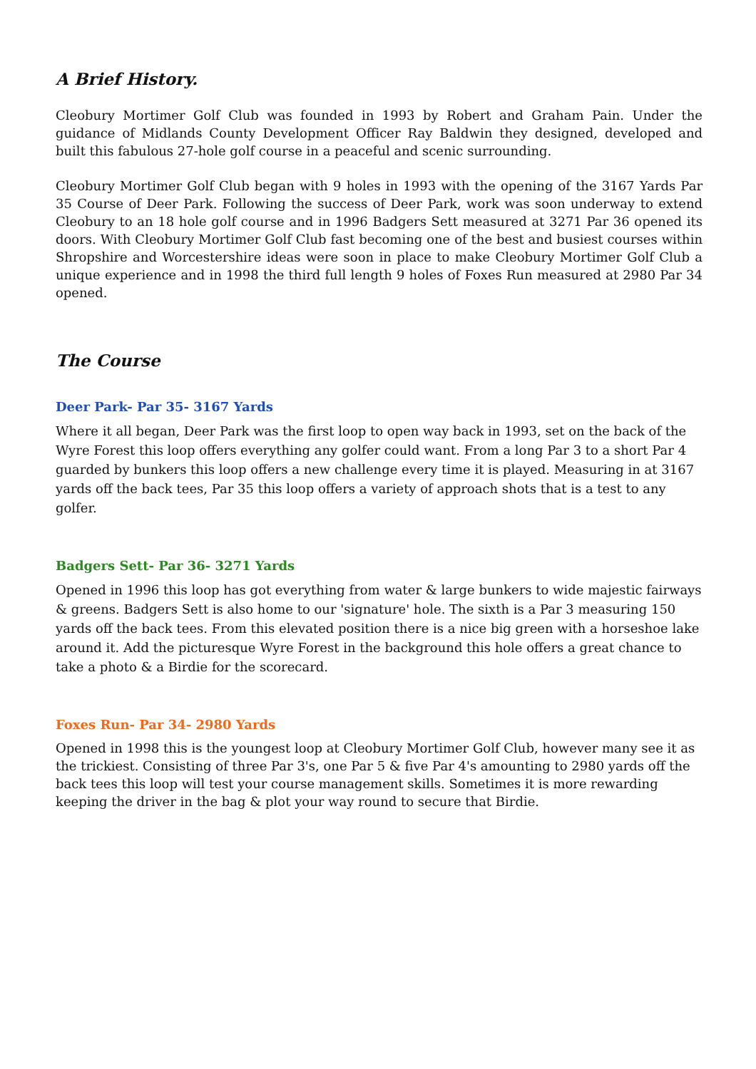A Brief History.
Cleobury Mortimer Golf Club was founded in 1993 by Robert and Graham Pain. Under the guidance of Midlands County Development Officer Ray Baldwin they designed, developed and built this fabulous 27-hole golf course in a peaceful and scenic surrounding.
Cleobury Mortimer Golf Club began with 9 holes in 1993 with the opening of the 3167 Yards Par 35 Course of Deer Park. Following the success of Deer Park, work was soon underway to extend Cleobury to an 18 hole golf course and in 1996 Badgers Sett measured at 3271 Par 36 opened its doors. With Cleobury Mortimer Golf Club fast becoming one of the best and busiest courses within Shropshire and Worcestershire ideas were soon in place to make Cleobury Mortimer Golf Club a unique experience and in 1998 the third full length 9 holes of Foxes Run measured at 2980 Par 34 opened.
The Course
Deer Park- Par 35- 3167 Yards
Where it all began, Deer Park was the first loop to open way back in 1993, set on the back of the Wyre Forest this loop offers everything any golfer could want. From a long Par 3 to a short Par 4 guarded by bunkers this loop offers a new challenge every time it is played. Measuring in at 3167 yards off the back tees, Par 35 this loop offers a variety of approach shots that is a test to any golfer.
Badgers Sett- Par 36- 3271 Yards
Opened in 1996 this loop has got everything from water & large bunkers to wide majestic fairways & greens. Badgers Sett is also home to our 'signature' hole. The sixth is a Par 3 measuring 150 yards off the back tees. From this elevated position there is a nice big green with a horseshoe lake around it. Add the picturesque Wyre Forest in the background this hole offers a great chance to take a photo & a Birdie for the scorecard.
Foxes Run- Par 34- 2980 Yards
Opened in 1998 this is the youngest loop at Cleobury Mortimer Golf Club, however many see it as the trickiest. Consisting of three Par 3's, one Par 5 & five Par 4's amounting to 2980 yards off the back tees this loop will test your course management skills. Sometimes it is more rewarding keeping the driver in the bag & plot your way round to secure that Birdie.